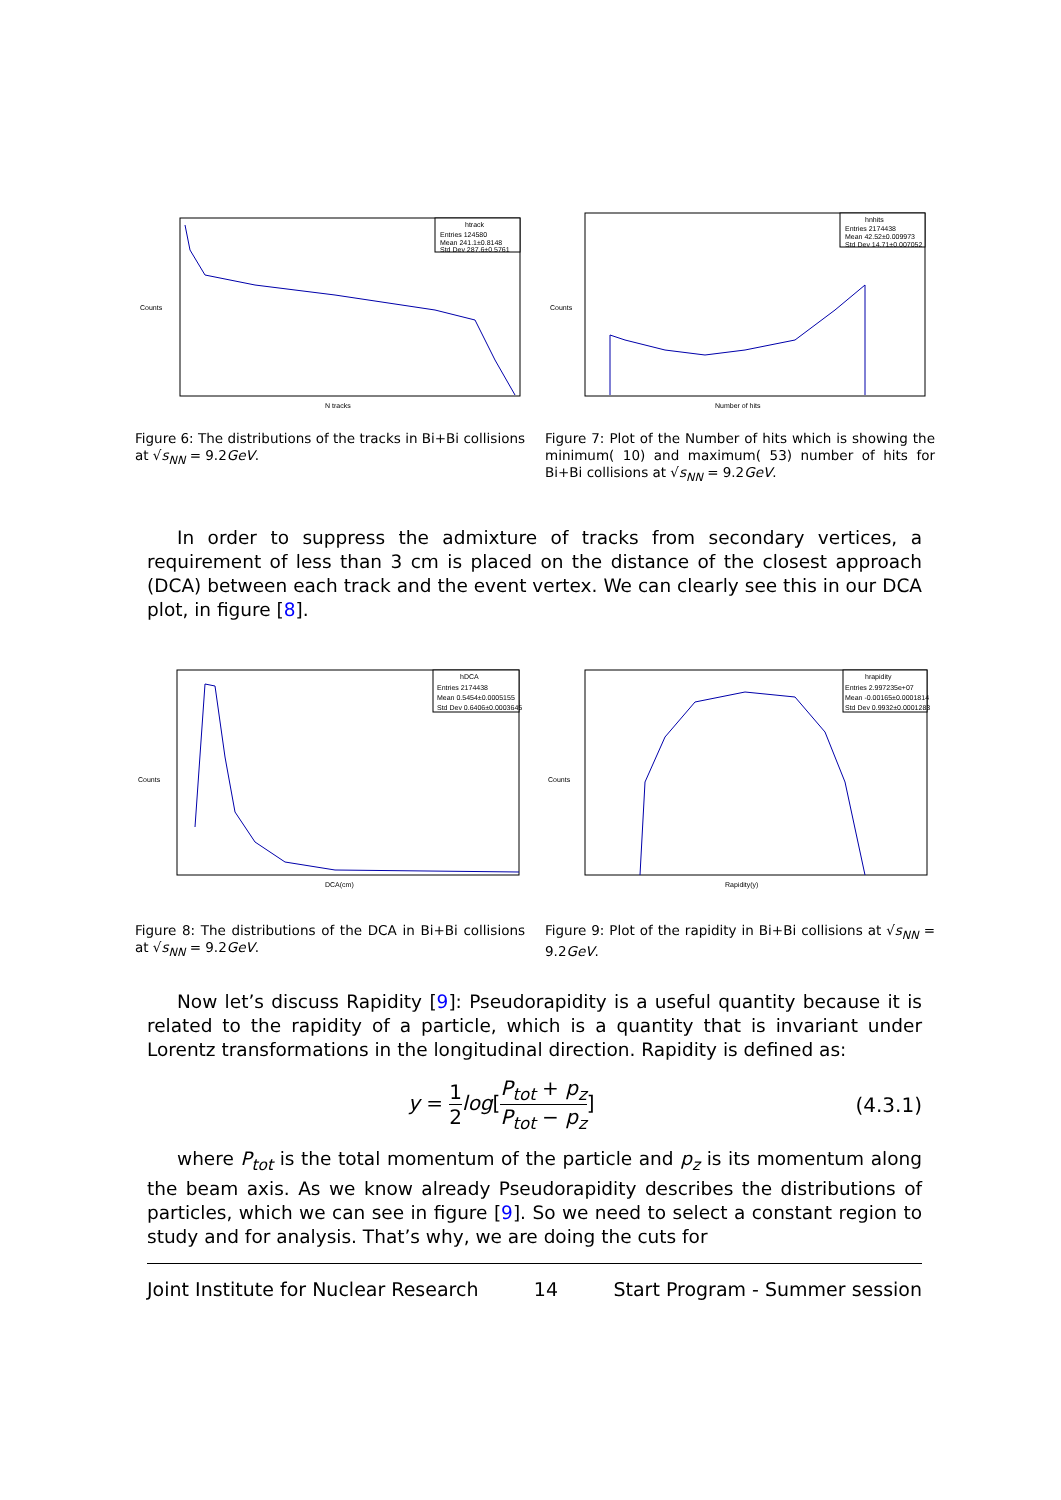htrack
Entries 124580
Mean 241.1±0.8148
Std Dev 287.6±0.5761
N tracks
Counts
Figure 6: The distributions of the tracks in Bi+Bi collisions at √s<sub>NN</sub> = 9.2GeV.
hnhits
Entries 2174438
Mean 42.52±0.009973
Std Dev 14.71±0.007052
Number of hits
Counts
Figure 7: Plot of the Number of hits which is showing the minimum( 10) and maximum( 53) number of hits for Bi+Bi collisions at √s<sub>NN</sub> = 9.2GeV.
In order to suppress the admixture of tracks from secondary vertices, a requirement of less than 3 cm is placed on the distance of the closest approach (DCA) between each track and the event vertex. We can clearly see this in our DCA plot, in figure [8].
hDCA
Entries 2174438
Mean 0.5454±0.0005155
Std Dev 0.6406±0.0003645
DCA(cm)
Counts
Figure 8: The distributions of the DCA in Bi+Bi collisions at √s<sub>NN</sub> = 9.2GeV.
hrapidity
Entries 2.997235e+07
Mean -0.00165±0.0001814
Std Dev 0.9932±0.0001283
Rapidity(y)
Counts
Figure 9: Plot of the rapidity in Bi+Bi collisions at √s<sub>NN</sub> = 9.2GeV.
Now let’s discuss Rapidity [9]: Pseudorapidity is a useful quantity because it is related to the rapidity of a particle, which is a quantity that is invariant under Lorentz transformations in the longitudinal direction. Rapidity is defined as:
y = 1 2 log[P<sub>tot</sub> + p<sub>z</sub> P<sub>tot</sub> − p<sub>z</sub>] (4.3.1)
where P<sub>tot</sub> is the total momentum of the particle and p<sub>z</sub> is its momentum along the beam axis. As we know already Pseudorapidity describes the distributions of particles, which we can see in figure [9]. So we need to select a constant region to study and for analysis. That’s why, we are doing the cuts for
Joint Institute for Nuclear Research 14 Start Program - Summer session